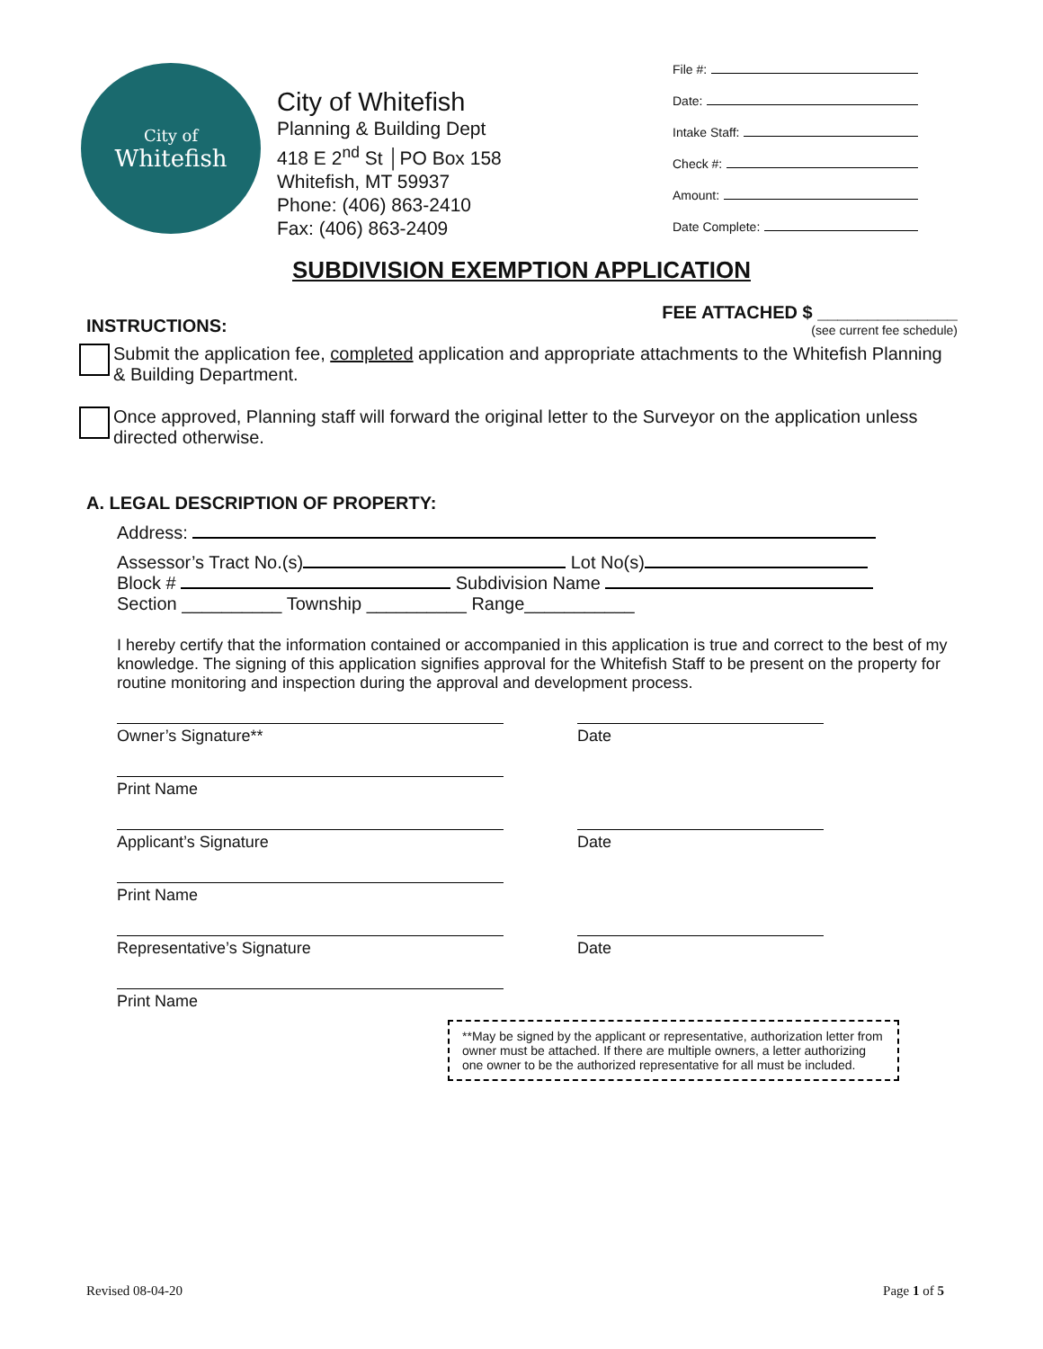City of
Whitefish
City of Whitefish
Planning & Building Dept
418 E 2<sup>nd</sup> St │PO Box 158
Whitefish, MT 59937
Phone: (406) 863-2410
Fax: (406) 863-2409
File #:
Date:
Intake Staff:
Check #:
Amount:
Date Complete:
SUBDIVISION EXEMPTION APPLICATION
FEE ATTACHED $ ______________
(see current fee schedule)
INSTRUCTIONS:
Submit the application fee, completed application and appropriate attachments to the Whitefish Planning & Building Department.
Once approved, Planning staff will forward the original letter to the Surveyor on the application unless directed otherwise.
A. LEGAL DESCRIPTION OF PROPERTY:
Address:
Assessor’s Tract No.(s) Lot No(s)
Block # Subdivision Name
Section __________ Township __________ Range___________
I hereby certify that the information contained or accompanied in this application is true and correct to the best of my knowledge. The signing of this application signifies approval for the Whitefish Staff to be present on the property for routine monitoring and inspection during the approval and development process.
Owner’s Signature** Date
Print Name
Applicant’s Signature Date
Print Name
Representative’s Signature Date
Print Name
**May be signed by the applicant or representative, authorization letter from owner must be attached. If there are multiple owners, a letter authorizing one owner to be the authorized representative for all must be included.
Revised 08-04-20 Page 1 of 5